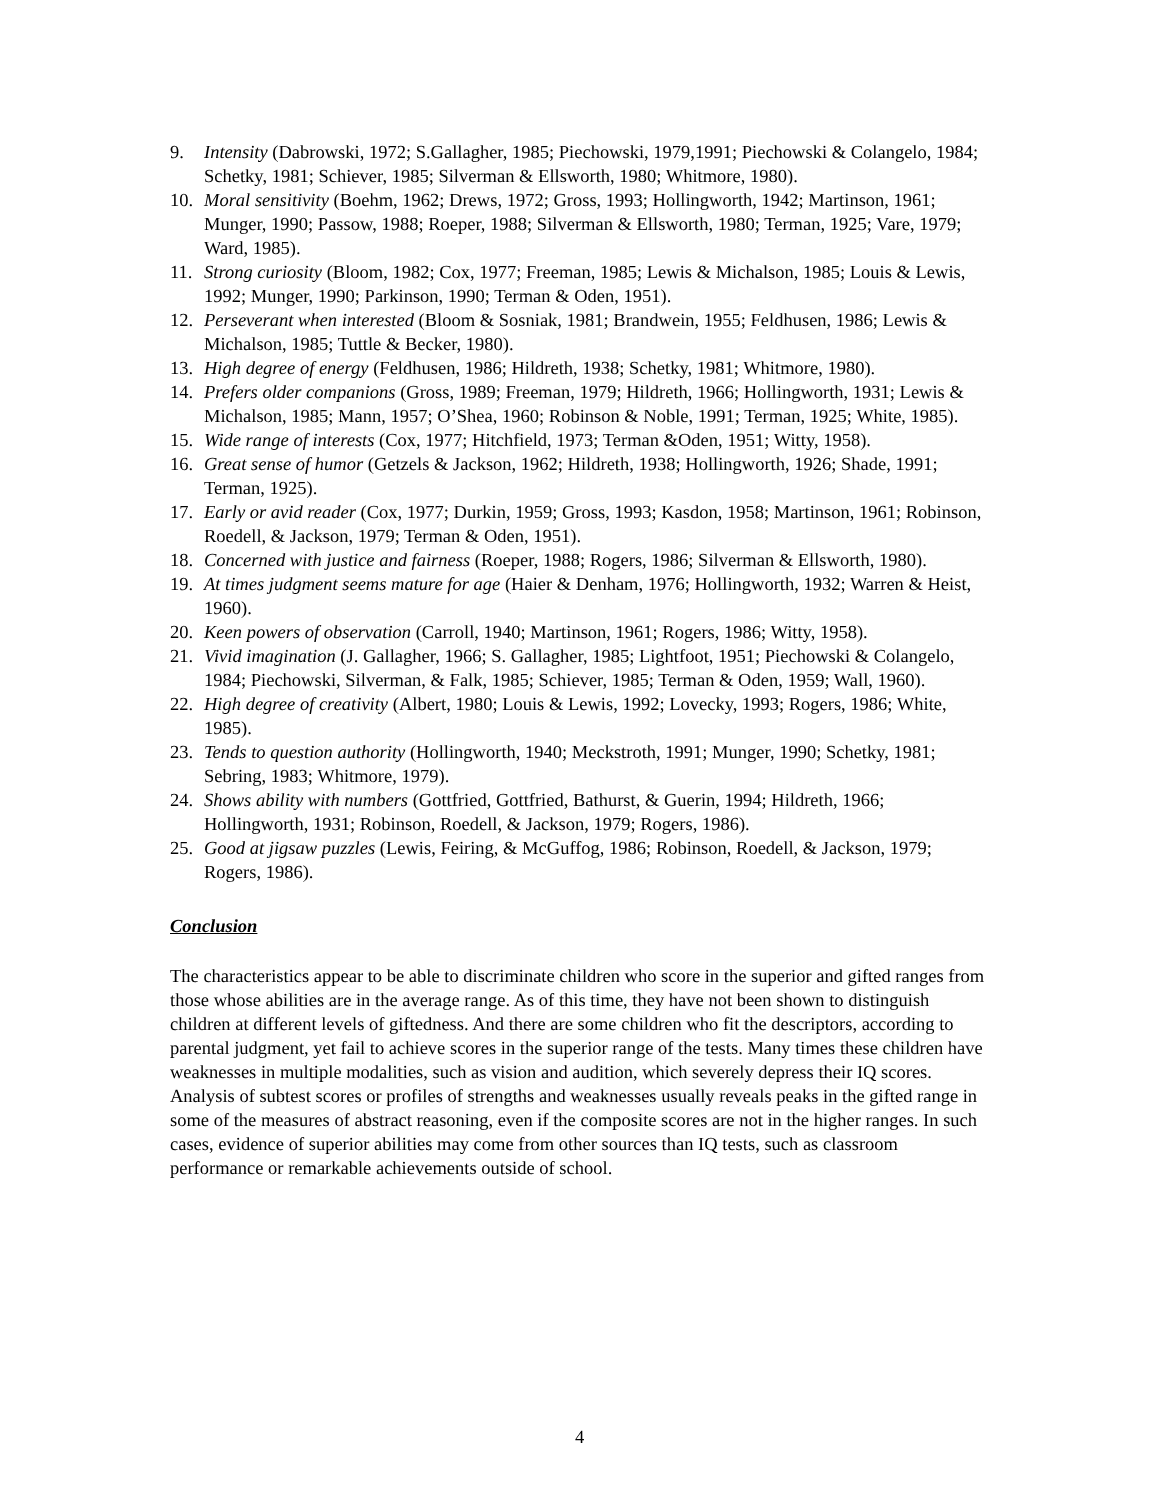9. Intensity (Dabrowski, 1972; S.Gallagher, 1985; Piechowski, 1979,1991; Piechowski & Colangelo, 1984; Schetky, 1981; Schiever, 1985; Silverman & Ellsworth, 1980; Whitmore, 1980).
10. Moral sensitivity (Boehm, 1962; Drews, 1972; Gross, 1993; Hollingworth, 1942; Martinson, 1961; Munger, 1990; Passow, 1988; Roeper, 1988; Silverman & Ellsworth, 1980; Terman, 1925; Vare, 1979; Ward, 1985).
11. Strong curiosity (Bloom, 1982; Cox, 1977; Freeman, 1985; Lewis & Michalson, 1985; Louis & Lewis, 1992; Munger, 1990; Parkinson, 1990; Terman & Oden, 1951).
12. Perseverant when interested (Bloom & Sosniak, 1981; Brandwein, 1955; Feldhusen, 1986; Lewis & Michalson, 1985; Tuttle & Becker, 1980).
13. High degree of energy (Feldhusen, 1986; Hildreth, 1938; Schetky, 1981; Whitmore, 1980).
14. Prefers older companions (Gross, 1989; Freeman, 1979; Hildreth, 1966; Hollingworth, 1931; Lewis & Michalson, 1985; Mann, 1957; O’Shea, 1960; Robinson & Noble, 1991; Terman, 1925; White, 1985).
15. Wide range of interests (Cox, 1977; Hitchfield, 1973; Terman &Oden, 1951; Witty, 1958).
16. Great sense of humor (Getzels & Jackson, 1962; Hildreth, 1938; Hollingworth, 1926; Shade, 1991; Terman, 1925).
17. Early or avid reader (Cox, 1977; Durkin, 1959; Gross, 1993; Kasdon, 1958; Martinson, 1961; Robinson, Roedell, & Jackson, 1979; Terman & Oden, 1951).
18. Concerned with justice and fairness (Roeper, 1988; Rogers, 1986; Silverman & Ellsworth, 1980).
19. At times judgment seems mature for age (Haier & Denham, 1976; Hollingworth, 1932; Warren & Heist, 1960).
20. Keen powers of observation (Carroll, 1940; Martinson, 1961; Rogers, 1986; Witty, 1958).
21. Vivid imagination (J. Gallagher, 1966; S. Gallagher, 1985; Lightfoot, 1951; Piechowski & Colangelo, 1984; Piechowski, Silverman, & Falk, 1985; Schiever, 1985; Terman & Oden, 1959; Wall, 1960).
22. High degree of creativity (Albert, 1980; Louis & Lewis, 1992; Lovecky, 1993; Rogers, 1986; White, 1985).
23. Tends to question authority (Hollingworth, 1940; Meckstroth, 1991; Munger, 1990; Schetky, 1981; Sebring, 1983; Whitmore, 1979).
24. Shows ability with numbers (Gottfried, Gottfried, Bathurst, & Guerin, 1994; Hildreth, 1966; Hollingworth, 1931; Robinson, Roedell, & Jackson, 1979; Rogers, 1986).
25. Good at jigsaw puzzles (Lewis, Feiring, & McGuffog, 1986; Robinson, Roedell, & Jackson, 1979; Rogers, 1986).
Conclusion
The characteristics appear to be able to discriminate children who score in the superior and gifted ranges from those whose abilities are in the average range. As of this time, they have not been shown to distinguish children at different levels of giftedness. And there are some children who fit the descriptors, according to parental judgment, yet fail to achieve scores in the superior range of the tests. Many times these children have weaknesses in multiple modalities, such as vision and audition, which severely depress their IQ scores. Analysis of subtest scores or profiles of strengths and weaknesses usually reveals peaks in the gifted range in some of the measures of abstract reasoning, even if the composite scores are not in the higher ranges. In such cases, evidence of superior abilities may come from other sources than IQ tests, such as classroom performance or remarkable achievements outside of school.
4